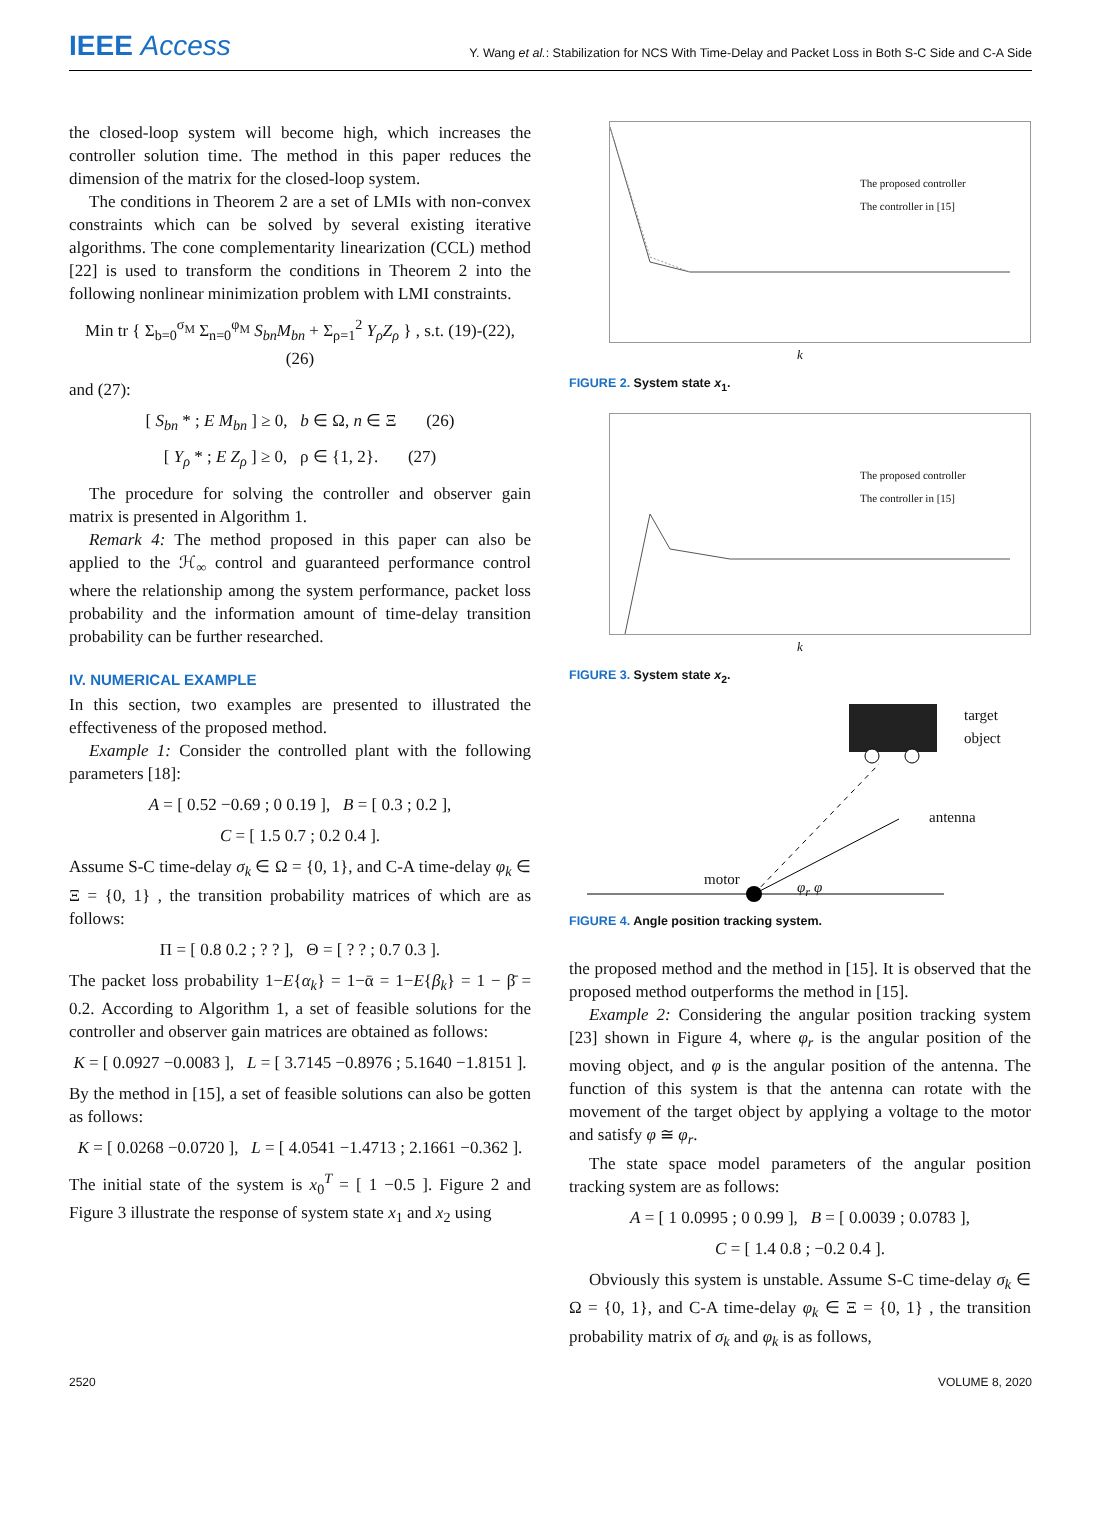IEEE Access
Y. Wang et al.: Stabilization for NCS With Time-Delay and Packet Loss in Both S-C Side and C-A Side
the closed-loop system will become high, which increases the controller solution time. The method in this paper reduces the dimension of the matrix for the closed-loop system.
The conditions in Theorem 2 are a set of LMIs with non-convex constraints which can be solved by several existing iterative algorithms. The cone complementarity linearization (CCL) method [22] is used to transform the conditions in Theorem 2 into the following nonlinear minimization problem with LMI constraints.
Min tr { Σ<sub>b=0</sub><sup>σ<sub>M</sub></sup> Σ<sub>n=0</sub><sup>φ<sub>M</sub></sup> S<sub>bn</sub>M<sub>bn</sub> + Σ<sub>ρ=1</sub><sup>2</sup> Y<sub>ρ</sub>Z<sub>ρ</sub> } , s.t. (19)-(22), (26)
and (27):
[ S<sub>bn</sub> * ; E M<sub>bn</sub> ] ≥ 0, b ∈ Ω, n ∈ Ξ (26)
[ Y<sub>ρ</sub> * ; E Z<sub>ρ</sub> ] ≥ 0, ρ ∈ {1, 2}. (27)
The procedure for solving the controller and observer gain matrix is presented in Algorithm 1.
Remark 4: The method proposed in this paper can also be applied to the ℋ<sub>∞</sub> control and guaranteed performance control where the relationship among the system performance, packet loss probability and the information amount of time-delay transition probability can be further researched.
IV. NUMERICAL EXAMPLE
In this section, two examples are presented to illustrated the effectiveness of the proposed method.
Example 1: Consider the controlled plant with the following parameters [18]:
A = [ 0.52 −0.69 ; 0 0.19 ], B = [ 0.3 ; 0.2 ],
C = [ 1.5 0.7 ; 0.2 0.4 ].
Assume S-C time-delay σ<sub>k</sub> ∈ Ω = {0, 1}, and C-A time-delay φ<sub>k</sub> ∈ Ξ = {0, 1} , the transition probability matrices of which are as follows:
Π = [ 0.8 0.2 ; ? ? ], Θ = [ ? ? ; 0.7 0.3 ].
The packet loss probability 1−E{α<sub>k</sub>} = 1−ᾱ = 1−E{β<sub>k</sub>} = 1 − β̄ = 0.2. According to Algorithm 1, a set of feasible solutions for the controller and observer gain matrices are obtained as follows:
K = [ 0.0927 −0.0083 ], L = [ 3.7145 −0.8976 ; 5.1640 −1.8151 ].
By the method in [15], a set of feasible solutions can also be gotten as follows:
K = [ 0.0268 −0.0720 ], L = [ 4.0541 −1.4713 ; 2.1661 −0.362 ].
The initial state of the system is x<sub>0</sub><sup>T</sup> = [ 1 −0.5 ]. Figure 2 and Figure 3 illustrate the response of system state x<sub>1</sub> and x<sub>2</sub> using
The proposed controller
The controller in [15]
k
FIGURE 2. System state x<sub>1</sub>.
The proposed controller
The controller in [15]
k
FIGURE 3. System state x<sub>2</sub>.
target
object
antenna
motor φ<sub>r</sub> φ
FIGURE 4. Angle position tracking system.
the proposed method and the method in [15]. It is observed that the proposed method outperforms the method in [15].
Example 2: Considering the angular position tracking system [23] shown in Figure 4, where φ<sub>r</sub> is the angular position of the moving object, and φ is the angular position of the antenna. The function of this system is that the antenna can rotate with the movement of the target object by applying a voltage to the motor and satisfy φ ≅ φ<sub>r</sub>.
The state space model parameters of the angular position tracking system are as follows:
A = [ 1 0.0995 ; 0 0.99 ], B = [ 0.0039 ; 0.0783 ],
C = [ 1.4 0.8 ; −0.2 0.4 ].
Obviously this system is unstable. Assume S-C time-delay σ<sub>k</sub> ∈ Ω = {0, 1}, and C-A time-delay φ<sub>k</sub> ∈ Ξ = {0, 1} , the transition probability matrix of σ<sub>k</sub> and φ<sub>k</sub> is as follows,
2520 VOLUME 8, 2020